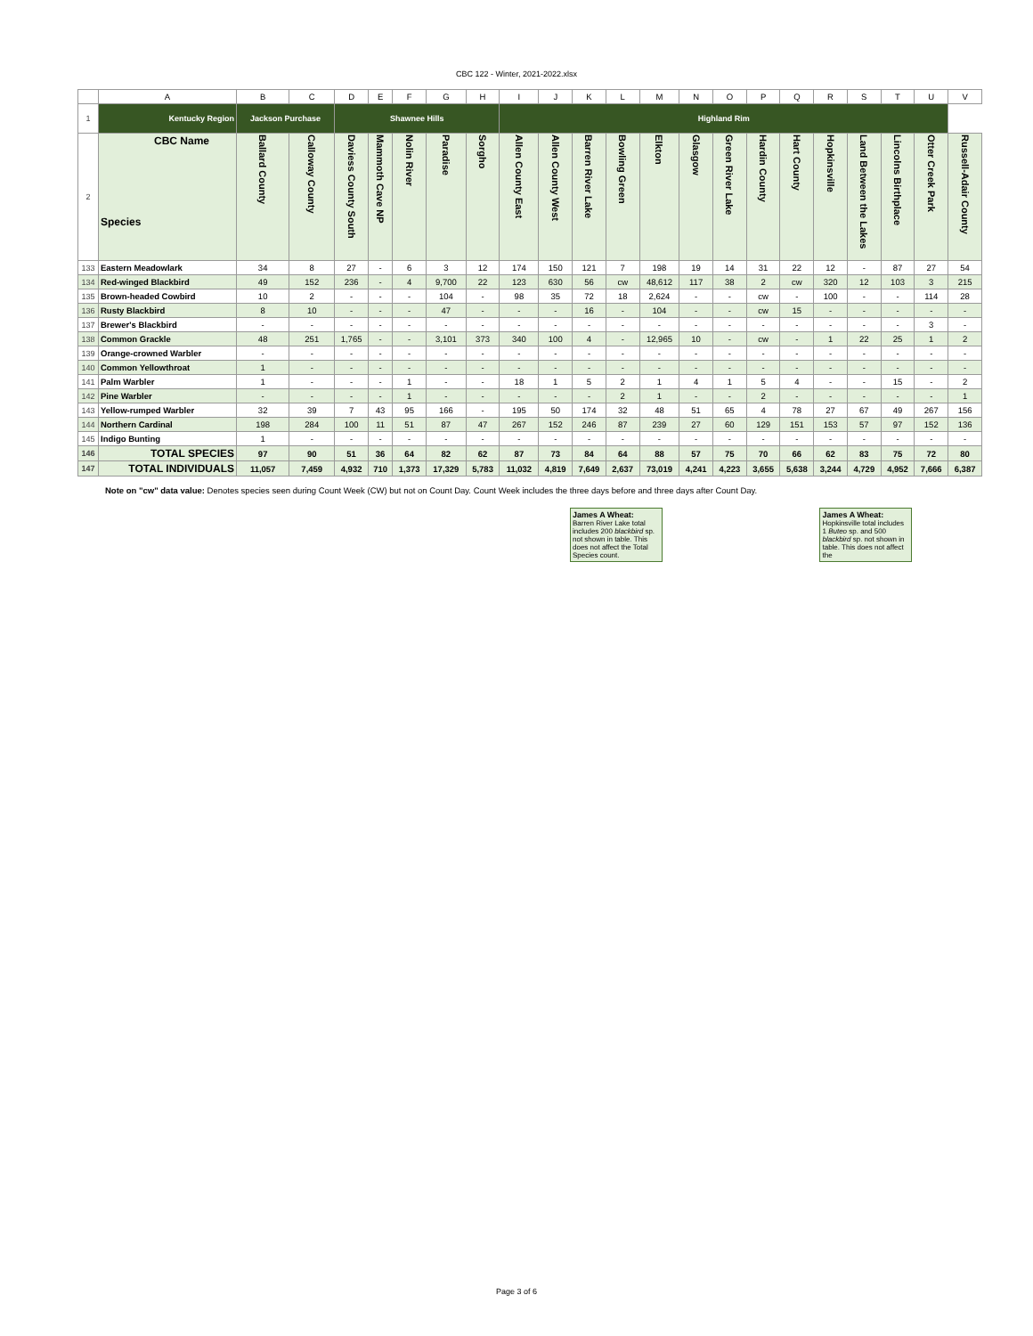CBC 122 - Winter, 2021-2022.xlsx
| | A | B | C | D | E | F | G | H | I | J | K | L | M | N | O | P | Q | R | S | T | U | V |
| 1 | Kentucky Region | Jackson Purchase | | Shawnee Hills | | | | | Highland Rim | | | | | | | | | | | | | |
| 2 | CBC Name Species | Ballard County | Calloway County | Daviess County South | Mammoth Cave NP | Nolin River | Paradise | Sorgho | Allen County East | Allen County West | Barren River Lake | Bowling Green | Elkton | Glasgow | Green River Lake | Hardin County | Hart County | Hopkinsville | Land Between the Lakes | Lincolns Birthplace | Otter Creek Park | Russell-Adair County |
| 133 | Eastern Meadowlark | 34 | 8 | 27 | - | 6 | 3 | 12 | 174 | 150 | 121 | 7 | 198 | 19 | 14 | 31 | 22 | 12 | - | 87 | 27 | 54 |
| 134 | Red-winged Blackbird | 49 | 152 | 236 | - | 4 | 9,700 | 22 | 123 | 630 | 56 | cw | 48,612 | 117 | 38 | 2 | cw | 320 | 12 | 103 | 3 | 215 |
| 135 | Brown-headed Cowbird | 10 | 2 | - | - | - | 104 | - | 98 | 35 | 72 | 18 | 2,624 | - | - | cw | - | 100 | - | - | 114 | 28 |
| 136 | Rusty Blackbird | 8 | 10 | - | - | - | 47 | - | - | - | 16 | - | 104 | - | - | cw | 15 | - | - | - | - | - |
| 137 | Brewer's Blackbird | - | - | - | - | - | - | - | - | - | - | - | - | - | - | - | - | - | - | - | 3 | - |
| 138 | Common Grackle | 48 | 251 | 1,765 | - | - | 3,101 | 373 | 340 | 100 | 4 | - | 12,965 | 10 | - | cw | - | 1 | 22 | 25 | 1 | 2 |
| 139 | Orange-crowned Warbler | - | - | - | - | - | - | - | - | - | - | - | - | - | - | - | - | - | - | - | - | - |
| 140 | Common Yellowthroat | 1 | - | - | - | - | - | - | - | - | - | - | - | - | - | - | - | - | - | - | - | - |
| 141 | Palm Warbler | 1 | - | - | - | 1 | - | - | 18 | 1 | 5 | 2 | 1 | 4 | 1 | 5 | 4 | - | - | 15 | - | 2 |
| 142 | Pine Warbler | - | - | - | - | 1 | - | - | - | - | - | 2 | 1 | - | - | 2 | - | - | - | - | - | 1 |
| 143 | Yellow-rumped Warbler | 32 | 39 | 7 | 43 | 95 | 166 | - | 195 | 50 | 174 | 32 | 48 | 51 | 65 | 4 | 78 | 27 | 67 | 49 | 267 | 156 |
| 144 | Northern Cardinal | 198 | 284 | 100 | 11 | 51 | 87 | 47 | 267 | 152 | 246 | 87 | 239 | 27 | 60 | 129 | 151 | 153 | 57 | 97 | 152 | 136 |
| 145 | Indigo Bunting | 1 | - | - | - | - | - | - | - | - | - | - | - | - | - | - | - | - | - | - | - | - |
| 146 | TOTAL SPECIES | 97 | 90 | 51 | 36 | 64 | 82 | 62 | 87 | 73 | 84 | 64 | 88 | 57 | 75 | 70 | 66 | 62 | 83 | 75 | 72 | 80 |
| 147 | TOTAL INDIVIDUALS | 11,057 | 7,459 | 4,932 | 710 | 1,373 | 17,329 | 5,783 | 11,032 | 4,819 | 7,649 | 2,637 | 73,019 | 4,241 | 4,223 | 3,655 | 5,638 | 3,244 | 4,729 | 4,952 | 7,666 | 6,387 |
Note on "cw" data value: Denotes species seen during Count Week (CW) but not on Count Day. Count Week includes the three days before and three days after Count Day.
James A Wheat:
Barren River Lake total includes 200 blackbird sp. not shown in table. This does not affect the Total Species count.
James A Wheat:
Hopkinsville total includes 1 Buteo sp. and 500 blackbird sp. not shown in table. This does not affect the
Page 3 of 6